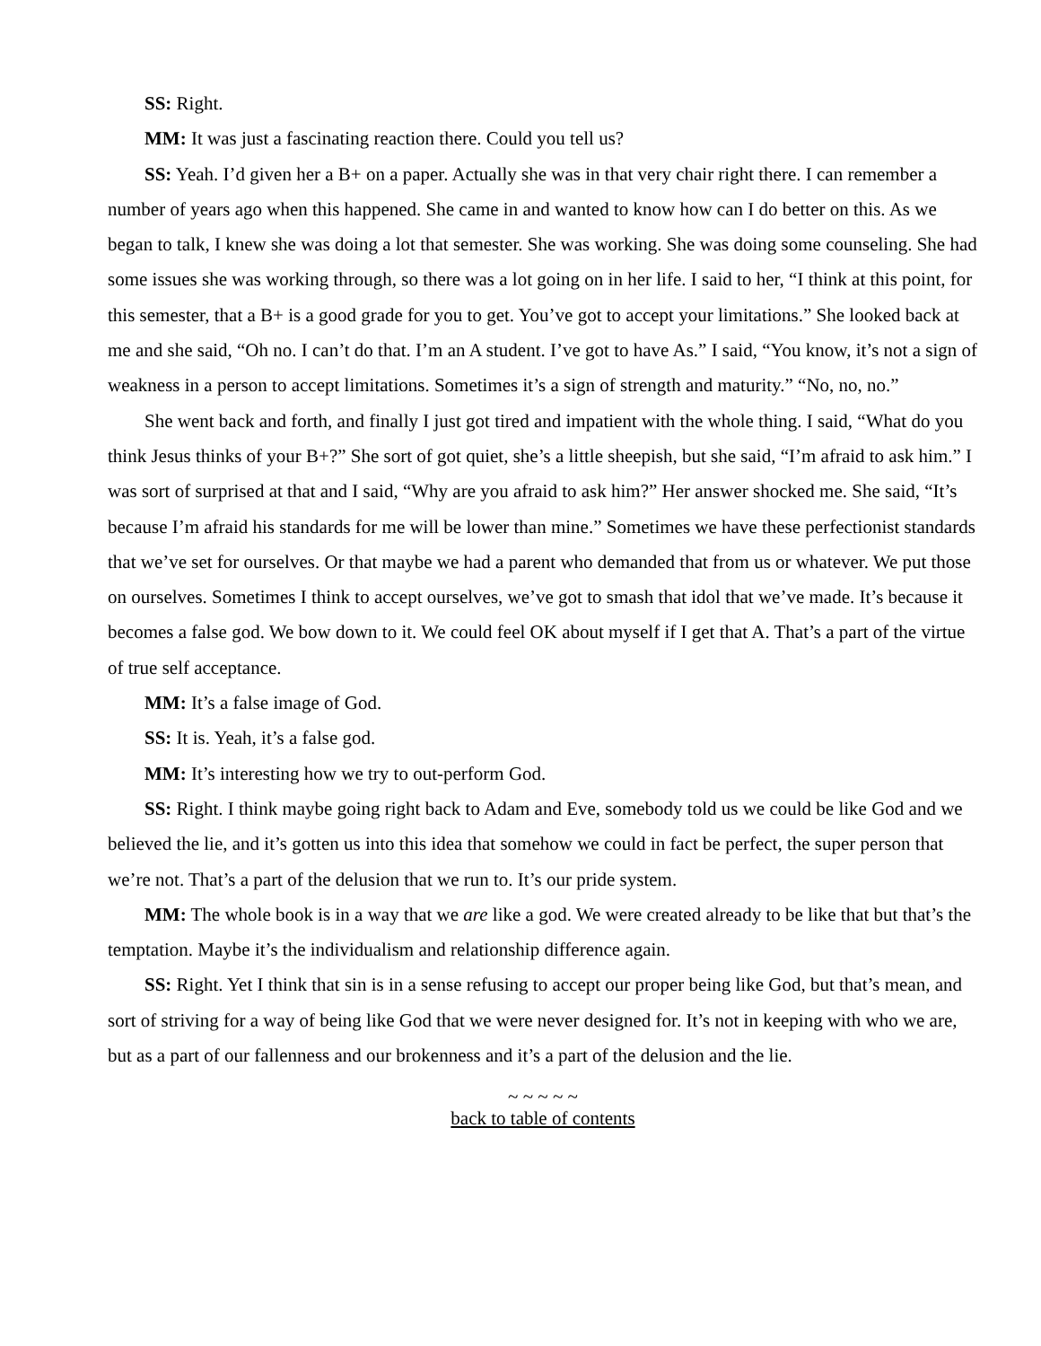SS: Right.
MM: It was just a fascinating reaction there. Could you tell us?
SS: Yeah. I’d given her a B+ on a paper. Actually she was in that very chair right there. I can remember a number of years ago when this happened. She came in and wanted to know how can I do better on this. As we began to talk, I knew she was doing a lot that semester. She was working. She was doing some counseling. She had some issues she was working through, so there was a lot going on in her life. I said to her, “I think at this point, for this semester, that a B+ is a good grade for you to get. You’ve got to accept your limitations.” She looked back at me and she said, “Oh no. I can’t do that. I’m an A student. I’ve got to have As.” I said, “You know, it’s not a sign of weakness in a person to accept limitations. Sometimes it’s a sign of strength and maturity.” “No, no, no.”
She went back and forth, and finally I just got tired and impatient with the whole thing. I said, “What do you think Jesus thinks of your B+?” She sort of got quiet, she’s a little sheepish, but she said, “I’m afraid to ask him.” I was sort of surprised at that and I said, “Why are you afraid to ask him?” Her answer shocked me. She said, “It’s because I’m afraid his standards for me will be lower than mine.” Sometimes we have these perfectionist standards that we’ve set for ourselves. Or that maybe we had a parent who demanded that from us or whatever. We put those on ourselves. Sometimes I think to accept ourselves, we’ve got to smash that idol that we’ve made. It’s because it becomes a false god. We bow down to it. We could feel OK about myself if I get that A. That’s a part of the virtue of true self acceptance.
MM: It’s a false image of God.
SS: It is. Yeah, it’s a false god.
MM: It’s interesting how we try to out-perform God.
SS: Right. I think maybe going right back to Adam and Eve, somebody told us we could be like God and we believed the lie, and it’s gotten us into this idea that somehow we could in fact be perfect, the super person that we’re not. That’s a part of the delusion that we run to. It’s our pride system.
MM: The whole book is in a way that we are like a god. We were created already to be like that but that’s the temptation. Maybe it’s the individualism and relationship difference again.
SS: Right. Yet I think that sin is in a sense refusing to accept our proper being like God, but that’s mean, and sort of striving for a way of being like God that we were never designed for. It’s not in keeping with who we are, but as a part of our fallenness and our brokenness and it’s a part of the delusion and the lie.
~ ~ ~ ~ ~
back to table of contents